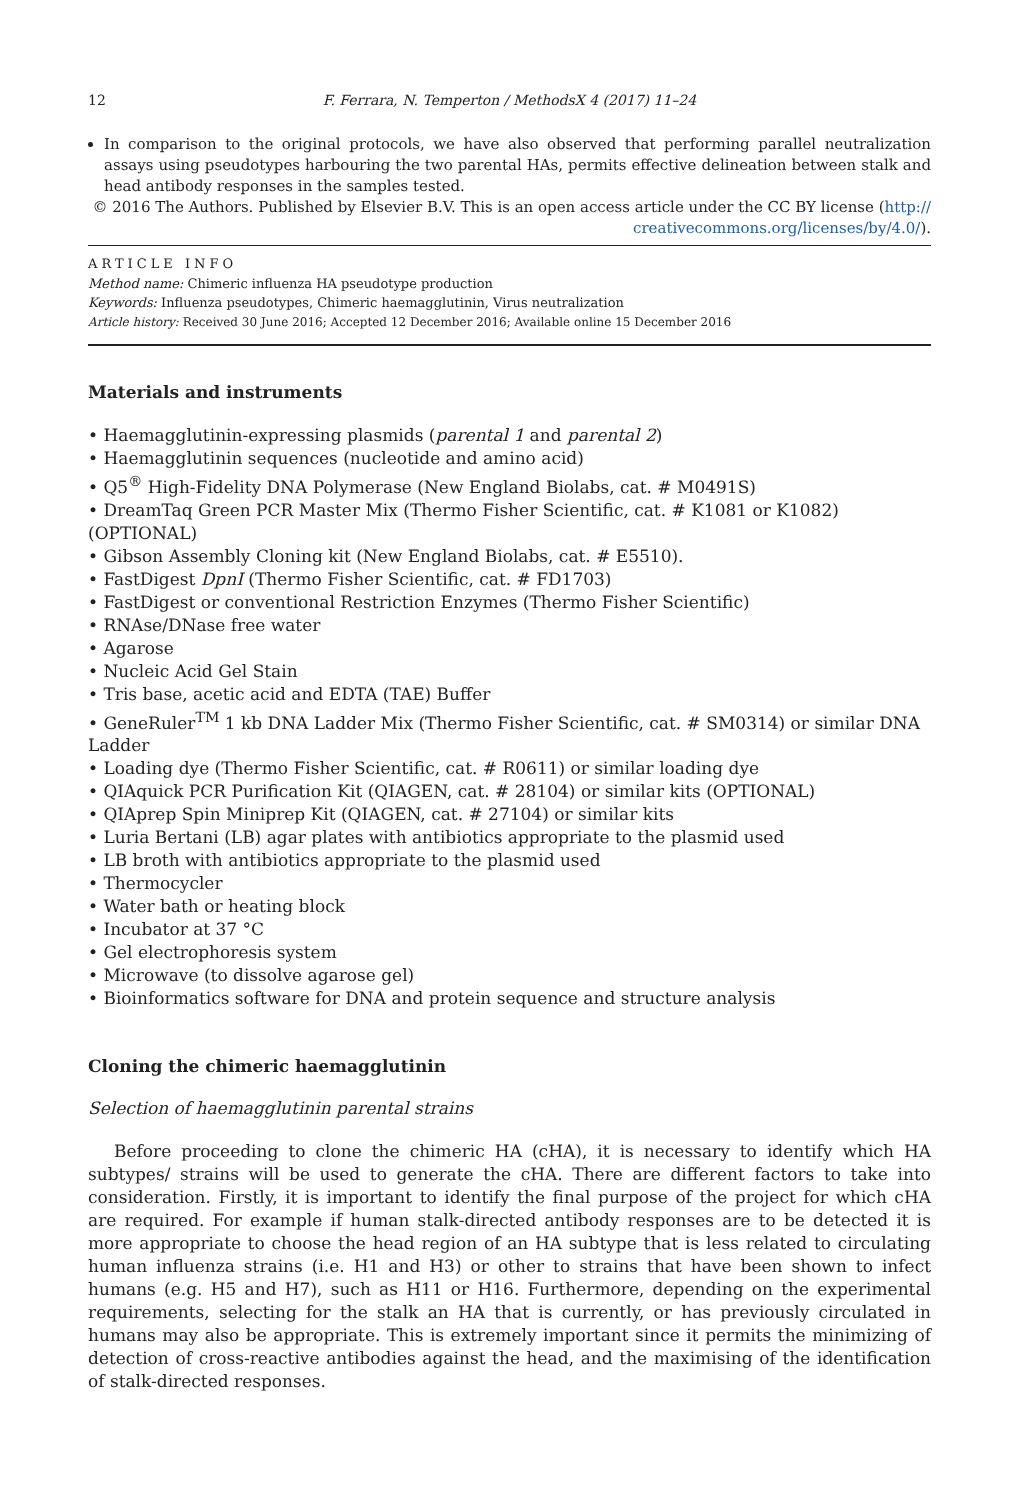12 F. Ferrara, N. Temperton / MethodsX 4 (2017) 11–24
In comparison to the original protocols, we have also observed that performing parallel neutralization assays using pseudotypes harbouring the two parental HAs, permits effective delineation between stalk and head antibody responses in the samples tested.
© 2016 The Authors. Published by Elsevier B.V. This is an open access article under the CC BY license (http:// creativecommons.org/licenses/by/4.0/).
ARTICLE INFO
Method name: Chimeric influenza HA pseudotype production
Keywords: Influenza pseudotypes, Chimeric haemagglutinin, Virus neutralization
Article history: Received 30 June 2016; Accepted 12 December 2016; Available online 15 December 2016
Materials and instruments
• Haemagglutinin-expressing plasmids (parental 1 and parental 2)
• Haemagglutinin sequences (nucleotide and amino acid)
• Q5<sup>®</sup> High-Fidelity DNA Polymerase (New England Biolabs, cat. # M0491S)
• DreamTaq Green PCR Master Mix (Thermo Fisher Scientific, cat. # K1081 or K1082) (OPTIONAL)
• Gibson Assembly Cloning kit (New England Biolabs, cat. # E5510).
• FastDigest DpnI (Thermo Fisher Scientific, cat. # FD1703)
• FastDigest or conventional Restriction Enzymes (Thermo Fisher Scientific)
• RNAse/DNase free water
• Agarose
• Nucleic Acid Gel Stain
• Tris base, acetic acid and EDTA (TAE) Buffer
• GeneRuler<sup>TM</sup> 1 kb DNA Ladder Mix (Thermo Fisher Scientific, cat. # SM0314) or similar DNA Ladder
• Loading dye (Thermo Fisher Scientific, cat. # R0611) or similar loading dye
• QIAquick PCR Purification Kit (QIAGEN, cat. # 28104) or similar kits (OPTIONAL)
• QIAprep Spin Miniprep Kit (QIAGEN, cat. # 27104) or similar kits
• Luria Bertani (LB) agar plates with antibiotics appropriate to the plasmid used
• LB broth with antibiotics appropriate to the plasmid used
• Thermocycler
• Water bath or heating block
• Incubator at 37 °C
• Gel electrophoresis system
• Microwave (to dissolve agarose gel)
• Bioinformatics software for DNA and protein sequence and structure analysis
Cloning the chimeric haemagglutinin
Selection of haemagglutinin parental strains
Before proceeding to clone the chimeric HA (cHA), it is necessary to identify which HA subtypes/ strains will be used to generate the cHA. There are different factors to take into consideration. Firstly, it is important to identify the final purpose of the project for which cHA are required. For example if human stalk-directed antibody responses are to be detected it is more appropriate to choose the head region of an HA subtype that is less related to circulating human influenza strains (i.e. H1 and H3) or other to strains that have been shown to infect humans (e.g. H5 and H7), such as H11 or H16. Furthermore, depending on the experimental requirements, selecting for the stalk an HA that is currently, or has previously circulated in humans may also be appropriate. This is extremely important since it permits the minimizing of detection of cross-reactive antibodies against the head, and the maximising of the identification of stalk-directed responses.